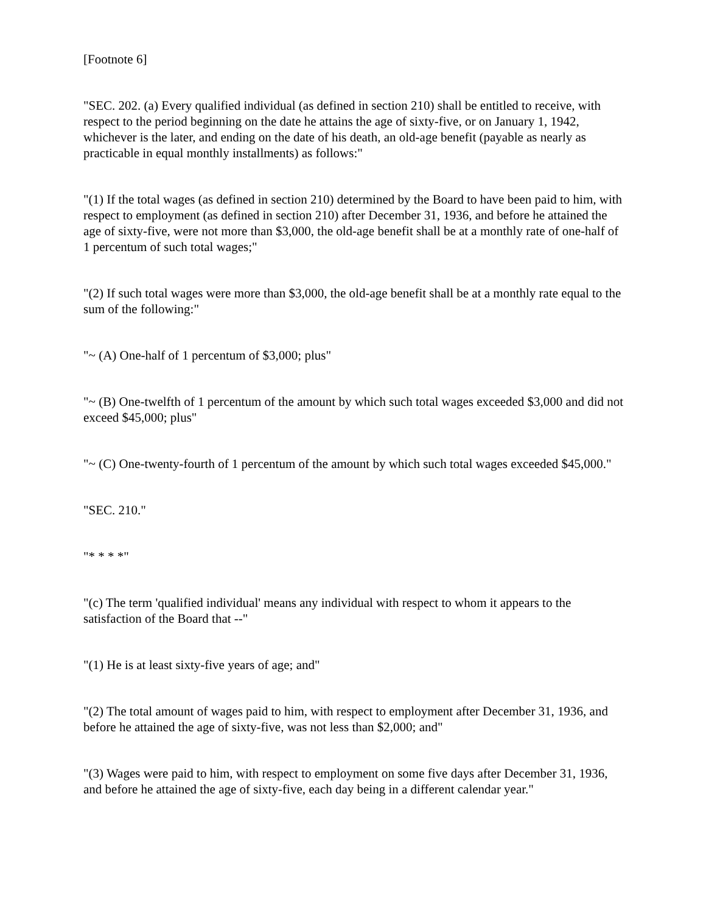[Footnote 6]
"SEC. 202. (a) Every qualified individual (as defined in section 210) shall be entitled to receive, with respect to the period beginning on the date he attains the age of sixty-five, or on January 1, 1942, whichever is the later, and ending on the date of his death, an old-age benefit (payable as nearly as practicable in equal monthly installments) as follows:"
"(1) If the total wages (as defined in section 210) determined by the Board to have been paid to him, with respect to employment (as defined in section 210) after December 31, 1936, and before he attained the age of sixty-five, were not more than $3,000, the old-age benefit shall be at a monthly rate of one-half of 1 percentum of such total wages;"
"(2) If such total wages were more than $3,000, the old-age benefit shall be at a monthly rate equal to the sum of the following:"
"~ (A) One-half of 1 percentum of $3,000; plus"
"~ (B) One-twelfth of 1 percentum of the amount by which such total wages exceeded $3,000 and did not exceed $45,000; plus"
"~ (C) One-twenty-fourth of 1 percentum of the amount by which such total wages exceeded $45,000."
"SEC. 210."
"* * * *"
"(c) The term 'qualified individual' means any individual with respect to whom it appears to the satisfaction of the Board that --"
"(1) He is at least sixty-five years of age; and"
"(2) The total amount of wages paid to him, with respect to employment after December 31, 1936, and before he attained the age of sixty-five, was not less than $2,000; and"
"(3) Wages were paid to him, with respect to employment on some five days after December 31, 1936, and before he attained the age of sixty-five, each day being in a different calendar year."